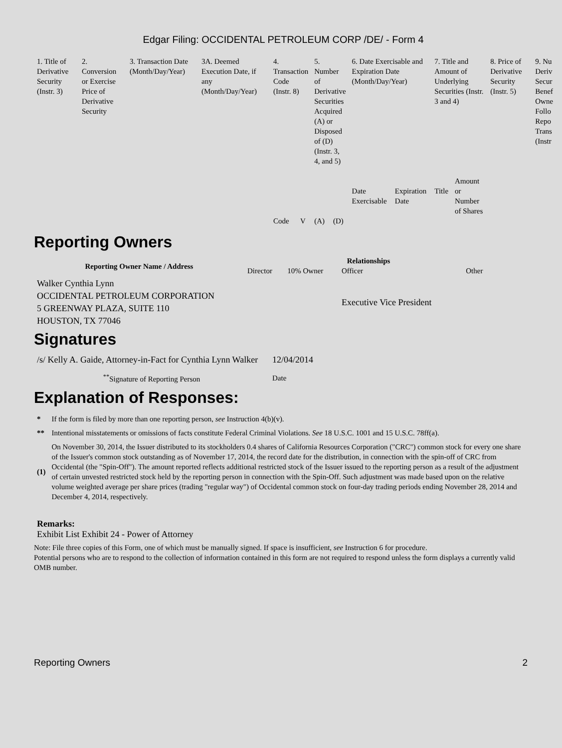Edgar Filing: OCCIDENTAL PETROLEUM CORP /DE/ - Form 4
| 1. Title of Derivative Security (Instr. 3) | 2. Conversion or Exercise Price of Derivative Security | 3. Transaction Date (Month/Day/Year) | 3A. Deemed Execution Date, if any (Month/Day/Year) | 4. Transaction Code (Instr. 8) | | 5. Number of Derivative Securities Acquired (A) or Disposed of (D) (Instr. 3, 4, and 5) | | 6. Date Exercisable and Expiration Date (Month/Day/Year) | | 7. Title and Amount of Underlying Securities (Instr. 3 and 4) | | 8. Price of Derivative Security (Instr. 5) | 9. Nu Deriv Secur Benef Owne Follo Repo Trans (Instr |
| | | | | Code | V | (A) | (D) | Date Exercisable | Expiration Date | Title | Amount or Number of Shares | | |
Reporting Owners
| Reporting Owner Name / Address | Relationships | | | |
| --- | --- | --- | --- | --- |
| | Director | 10% Owner | Officer | Other |
| Walker Cynthia Lynn OCCIDENTAL PETROLEUM CORPORATION 5 GREENWAY PLAZA, SUITE 110 HOUSTON, TX 77046 | | | Executive Vice President | |
Signatures
| /s/ Kelly A. Gaide, Attorney-in-Fact for Cynthia Lynn Walker | 12/04/2014 |
| <sup>**</sup> Signature of Reporting Person | Date |
Explanation of Responses:
| * | If the form is filed by more than one reporting person, see Instruction 4(b)(v). |
| ** | Intentional misstatements or omissions of facts constitute Federal Criminal Violations. See 18 U.S.C. 1001 and 15 U.S.C. 78ff(a). |
| (1) | On November 30, 2014, the Issuer distributed to its stockholders 0.4 shares of California Resources Corporation ("CRC") common stock for every one share of the Issuer's common stock outstanding as of November 17, 2014, the record date for the distribution, in connection with the spin-off of CRC from Occidental (the "Spin-Off"). The amount reported reflects additional restricted stock of the Issuer issued to the reporting person as a result of the adjustment of certain unvested restricted stock held by the reporting person in connection with the Spin-Off. Such adjustment was made based upon on the relative volume weighted average per share prices (trading "regular way") of Occidental common stock on four-day trading periods ending November 28, 2014 and December 4, 2014, respectively. |
Remarks:
Exhibit List Exhibit 24 - Power of Attorney
Note: File three copies of this Form, one of which must be manually signed. If space is insufficient, see Instruction 6 for procedure.
Potential persons who are to respond to the collection of information contained in this form are not required to respond unless the form displays a currently valid OMB number.
Reporting Owners 2